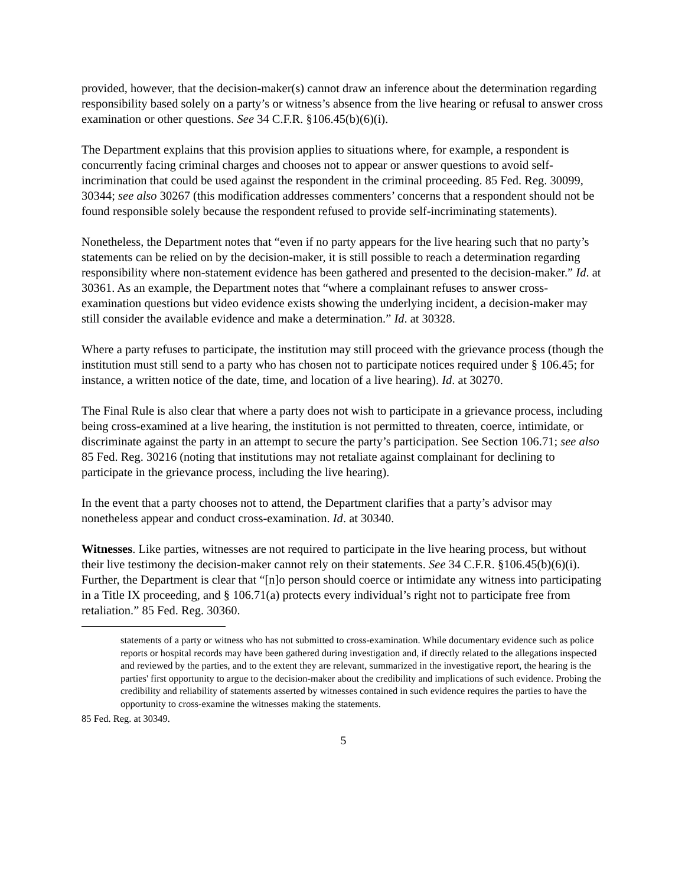provided, however, that the decision-maker(s) cannot draw an inference about the determination regarding responsibility based solely on a party’s or witness’s absence from the live hearing or refusal to answer cross examination or other questions. See 34 C.F.R. §106.45(b)(6)(i).
The Department explains that this provision applies to situations where, for example, a respondent is concurrently facing criminal charges and chooses not to appear or answer questions to avoid self-incrimination that could be used against the respondent in the criminal proceeding. 85 Fed. Reg. 30099, 30344; see also 30267 (this modification addresses commenters’ concerns that a respondent should not be found responsible solely because the respondent refused to provide self-incriminating statements).
Nonetheless, the Department notes that “even if no party appears for the live hearing such that no party’s statements can be relied on by the decision-maker, it is still possible to reach a determination regarding responsibility where non-statement evidence has been gathered and presented to the decision-maker.” Id. at 30361. As an example, the Department notes that “where a complainant refuses to answer cross-examination questions but video evidence exists showing the underlying incident, a decision-maker may still consider the available evidence and make a determination.” Id. at 30328.
Where a party refuses to participate, the institution may still proceed with the grievance process (though the institution must still send to a party who has chosen not to participate notices required under § 106.45; for instance, a written notice of the date, time, and location of a live hearing). Id. at 30270.
The Final Rule is also clear that where a party does not wish to participate in a grievance process, including being cross-examined at a live hearing, the institution is not permitted to threaten, coerce, intimidate, or discriminate against the party in an attempt to secure the party’s participation. See Section 106.71; see also 85 Fed. Reg. 30216 (noting that institutions may not retaliate against complainant for declining to participate in the grievance process, including the live hearing).
In the event that a party chooses not to attend, the Department clarifies that a party’s advisor may nonetheless appear and conduct cross-examination. Id. at 30340.
Witnesses. Like parties, witnesses are not required to participate in the live hearing process, but without their live testimony the decision-maker cannot rely on their statements. See 34 C.F.R. §106.45(b)(6)(i). Further, the Department is clear that “[n]o person should coerce or intimidate any witness into participating in a Title IX proceeding, and § 106.71(a) protects every individual’s right not to participate free from retaliation.” 85 Fed. Reg. 30360.
statements of a party or witness who has not submitted to cross-examination. While documentary evidence such as police reports or hospital records may have been gathered during investigation and, if directly related to the allegations inspected and reviewed by the parties, and to the extent they are relevant, summarized in the investigative report, the hearing is the parties' first opportunity to argue to the decision-maker about the credibility and implications of such evidence. Probing the credibility and reliability of statements asserted by witnesses contained in such evidence requires the parties to have the opportunity to cross-examine the witnesses making the statements.
85 Fed. Reg. at 30349.
5